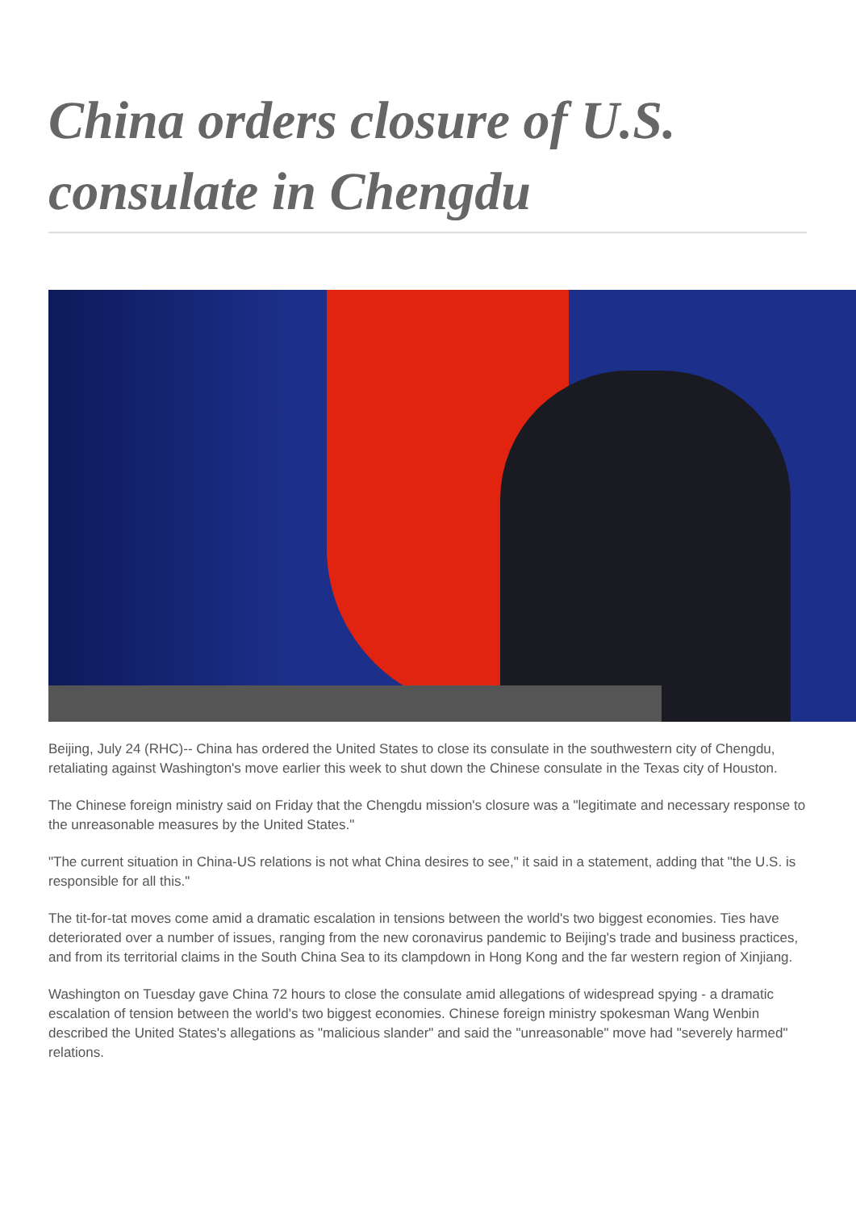China orders closure of U.S. consulate in Chengdu
Beijing, July 24 (RHC)-- China has ordered the United States to close its consulate in the southwestern city of Chengdu, retaliating against Washington's move earlier this week to shut down the Chinese consulate in the Texas city of Houston.
The Chinese foreign ministry said on Friday that the Chengdu mission's closure was a "legitimate and necessary response to the unreasonable measures by the United States."
"The current situation in China-US relations is not what China desires to see," it said in a statement, adding that "the U.S. is responsible for all this."
The tit-for-tat moves come amid a dramatic escalation in tensions between the world's two biggest economies. Ties have deteriorated over a number of issues, ranging from the new coronavirus pandemic to Beijing's trade and business practices, and from its territorial claims in the South China Sea to its clampdown in Hong Kong and the far western region of Xinjiang.
Washington on Tuesday gave China 72 hours to close the consulate amid allegations of widespread spying - a dramatic escalation of tension between the world's two biggest economies. Chinese foreign ministry spokesman Wang Wenbin described the United States's allegations as "malicious slander" and said the "unreasonable" move had "severely harmed" relations.